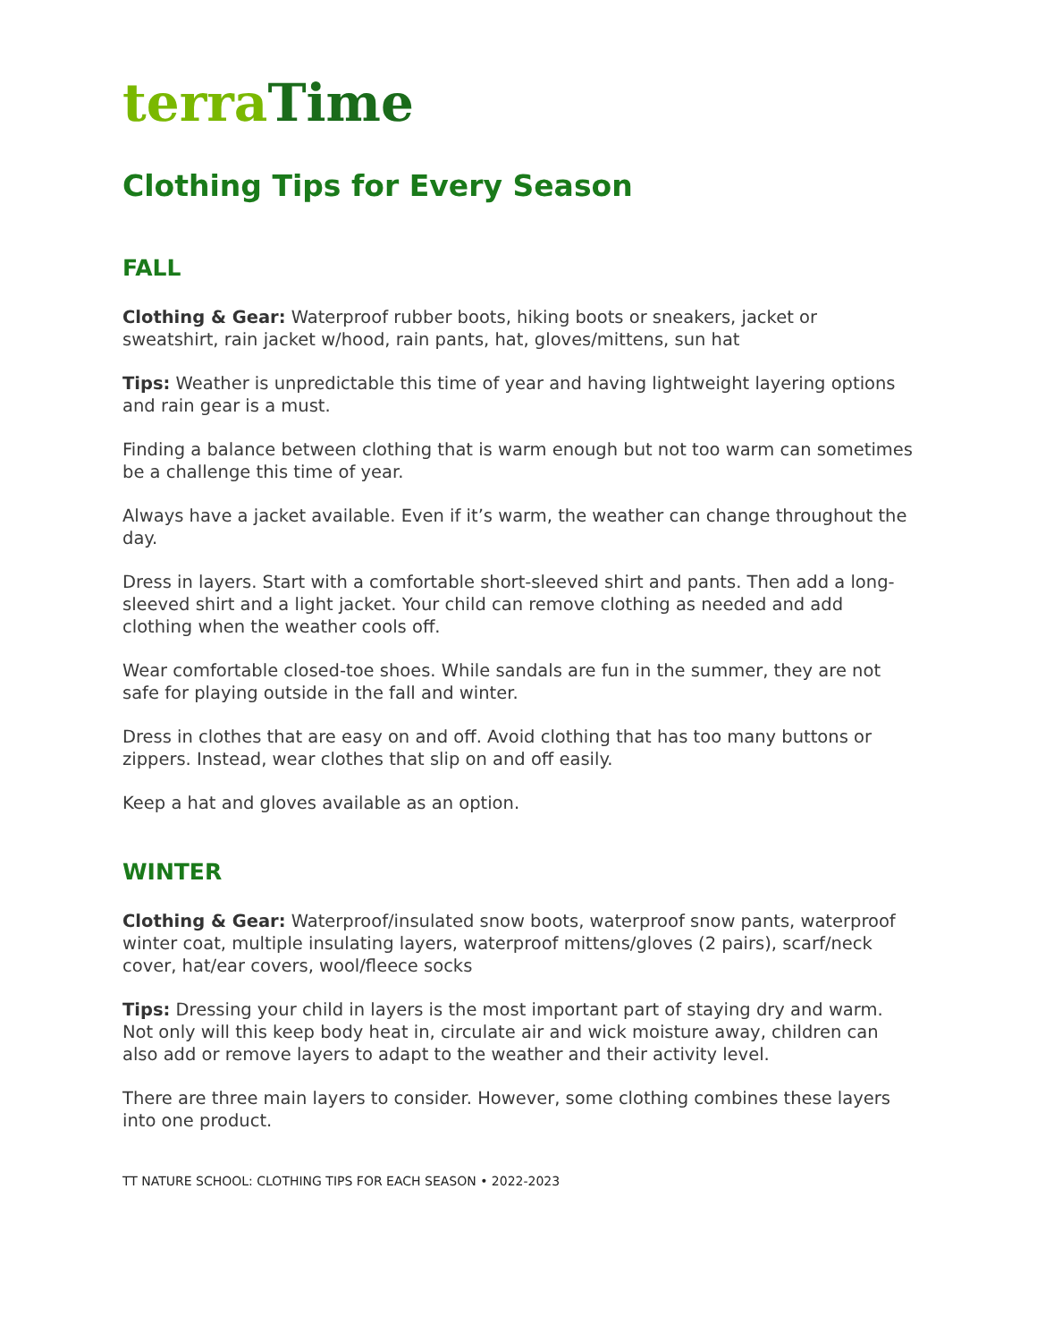terra Time
Clothing Tips for Every Season
FALL
Clothing & Gear: Waterproof rubber boots, hiking boots or sneakers, jacket or sweatshirt, rain jacket w/hood, rain pants, hat, gloves/mittens, sun hat
Tips: Weather is unpredictable this time of year and having lightweight layering options and rain gear is a must.
Finding a balance between clothing that is warm enough but not too warm can sometimes be a challenge this time of year.
Always have a jacket available. Even if it’s warm, the weather can change throughout the day.
Dress in layers. Start with a comfortable short-sleeved shirt and pants. Then add a long-sleeved shirt and a light jacket. Your child can remove clothing as needed and add clothing when the weather cools off.
Wear comfortable closed-toe shoes. While sandals are fun in the summer, they are not safe for playing outside in the fall and winter.
Dress in clothes that are easy on and off. Avoid clothing that has too many buttons or zippers. Instead, wear clothes that slip on and off easily.
Keep a hat and gloves available as an option.
WINTER
Clothing & Gear: Waterproof/insulated snow boots, waterproof snow pants, waterproof winter coat, multiple insulating layers, waterproof mittens/gloves (2 pairs), scarf/neck cover, hat/ear covers, wool/fleece socks
Tips: Dressing your child in layers is the most important part of staying dry and warm. Not only will this keep body heat in, circulate air and wick moisture away, children can also add or remove layers to adapt to the weather and their activity level.
There are three main layers to consider. However, some clothing combines these layers into one product.
TT NATURE SCHOOL: CLOTHING TIPS FOR EACH SEASON • 2022-2023